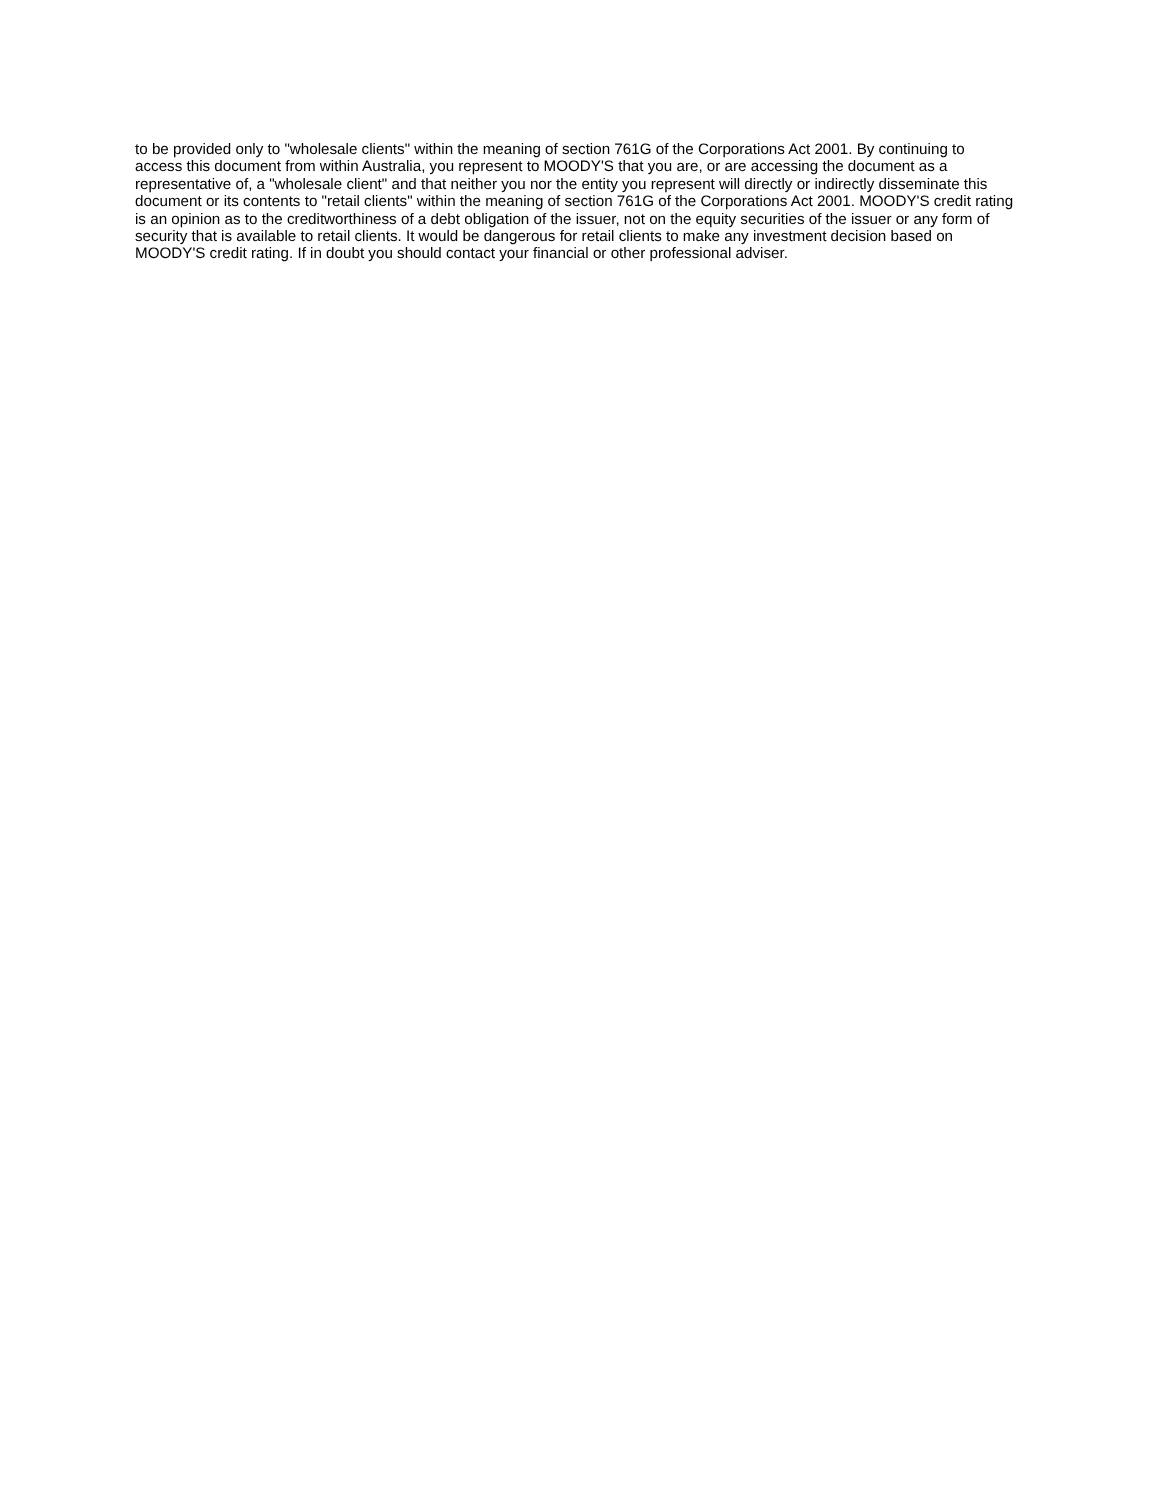to be provided only to "wholesale clients" within the meaning of section 761G of the Corporations Act 2001. By continuing to access this document from within Australia, you represent to MOODY'S that you are, or are accessing the document as a representative of, a "wholesale client" and that neither you nor the entity you represent will directly or indirectly disseminate this document or its contents to "retail clients" within the meaning of section 761G of the Corporations Act 2001. MOODY'S credit rating is an opinion as to the creditworthiness of a debt obligation of the issuer, not on the equity securities of the issuer or any form of security that is available to retail clients. It would be dangerous for retail clients to make any investment decision based on MOODY'S credit rating. If in doubt you should contact your financial or other professional adviser.